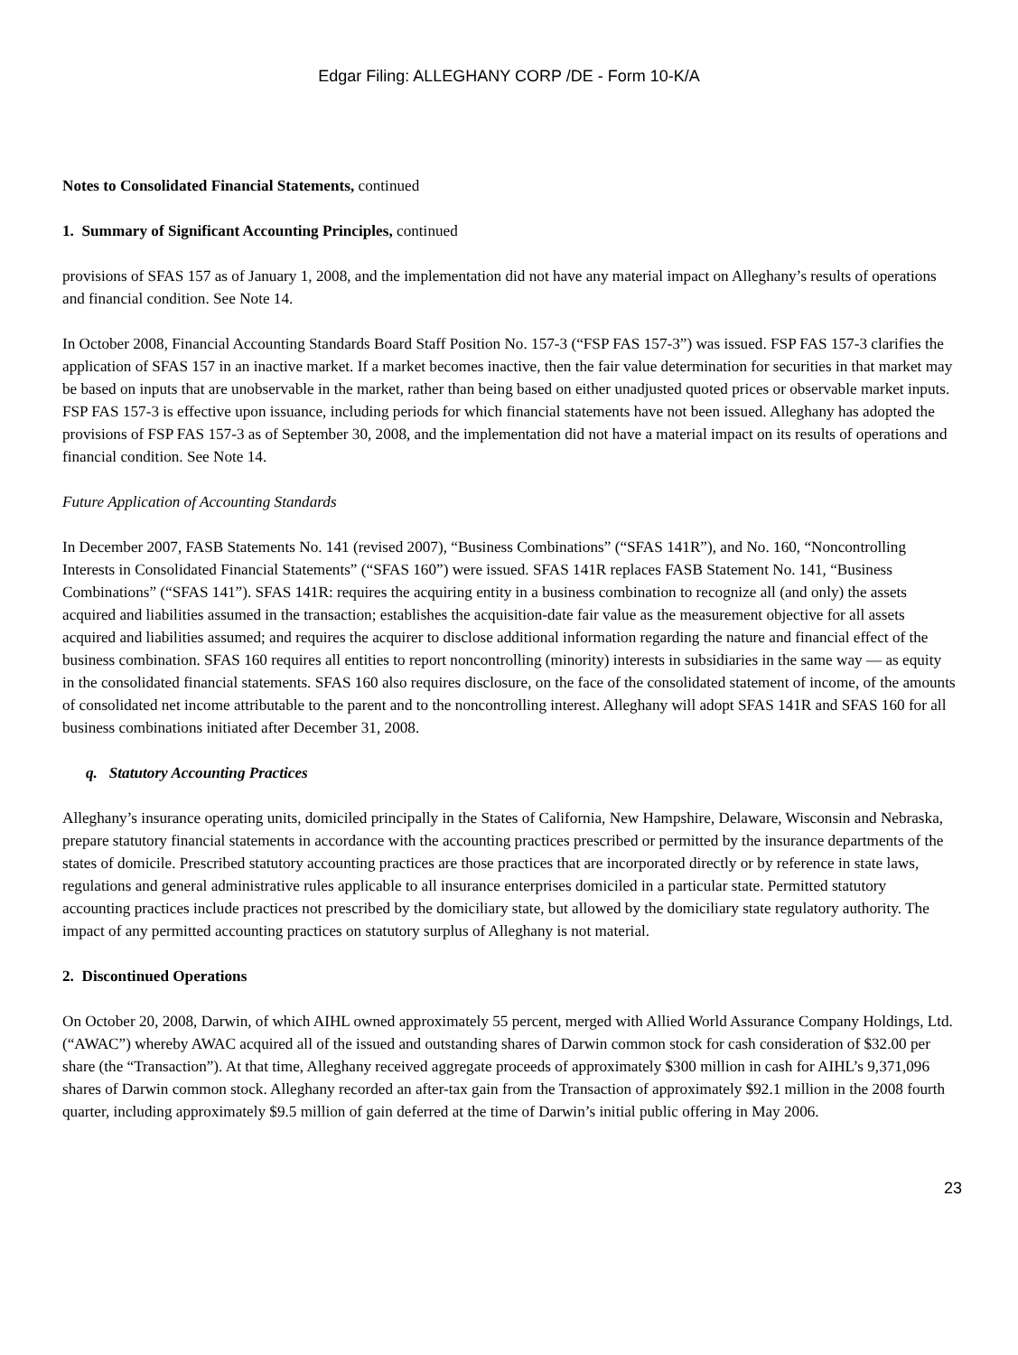Edgar Filing: ALLEGHANY CORP /DE - Form 10-K/A
Notes to Consolidated Financial Statements, continued
1. Summary of Significant Accounting Principles, continued
provisions of SFAS 157 as of January 1, 2008, and the implementation did not have any material impact on Alleghany’s results of operations and financial condition. See Note 14.
In October 2008, Financial Accounting Standards Board Staff Position No. 157-3 (“FSP FAS 157-3”) was issued. FSP FAS 157-3 clarifies the application of SFAS 157 in an inactive market. If a market becomes inactive, then the fair value determination for securities in that market may be based on inputs that are unobservable in the market, rather than being based on either unadjusted quoted prices or observable market inputs. FSP FAS 157-3 is effective upon issuance, including periods for which financial statements have not been issued. Alleghany has adopted the provisions of FSP FAS 157-3 as of September 30, 2008, and the implementation did not have a material impact on its results of operations and financial condition. See Note 14.
Future Application of Accounting Standards
In December 2007, FASB Statements No. 141 (revised 2007), “Business Combinations” (“SFAS 141R”), and No. 160, “Noncontrolling Interests in Consolidated Financial Statements” (“SFAS 160”) were issued. SFAS 141R replaces FASB Statement No. 141, “Business Combinations” (“SFAS 141”). SFAS 141R: requires the acquiring entity in a business combination to recognize all (and only) the assets acquired and liabilities assumed in the transaction; establishes the acquisition-date fair value as the measurement objective for all assets acquired and liabilities assumed; and requires the acquirer to disclose additional information regarding the nature and financial effect of the business combination. SFAS 160 requires all entities to report noncontrolling (minority) interests in subsidiaries in the same way — as equity in the consolidated financial statements. SFAS 160 also requires disclosure, on the face of the consolidated statement of income, of the amounts of consolidated net income attributable to the parent and to the noncontrolling interest. Alleghany will adopt SFAS 141R and SFAS 160 for all business combinations initiated after December 31, 2008.
q. Statutory Accounting Practices
Alleghany’s insurance operating units, domiciled principally in the States of California, New Hampshire, Delaware, Wisconsin and Nebraska, prepare statutory financial statements in accordance with the accounting practices prescribed or permitted by the insurance departments of the states of domicile. Prescribed statutory accounting practices are those practices that are incorporated directly or by reference in state laws, regulations and general administrative rules applicable to all insurance enterprises domiciled in a particular state. Permitted statutory accounting practices include practices not prescribed by the domiciliary state, but allowed by the domiciliary state regulatory authority. The impact of any permitted accounting practices on statutory surplus of Alleghany is not material.
2. Discontinued Operations
On October 20, 2008, Darwin, of which AIHL owned approximately 55 percent, merged with Allied World Assurance Company Holdings, Ltd. (“AWAC”) whereby AWAC acquired all of the issued and outstanding shares of Darwin common stock for cash consideration of $32.00 per share (the “Transaction”). At that time, Alleghany received aggregate proceeds of approximately $300 million in cash for AIHL’s 9,371,096 shares of Darwin common stock. Alleghany recorded an after-tax gain from the Transaction of approximately $92.1 million in the 2008 fourth quarter, including approximately $9.5 million of gain deferred at the time of Darwin’s initial public offering in May 2006.
23